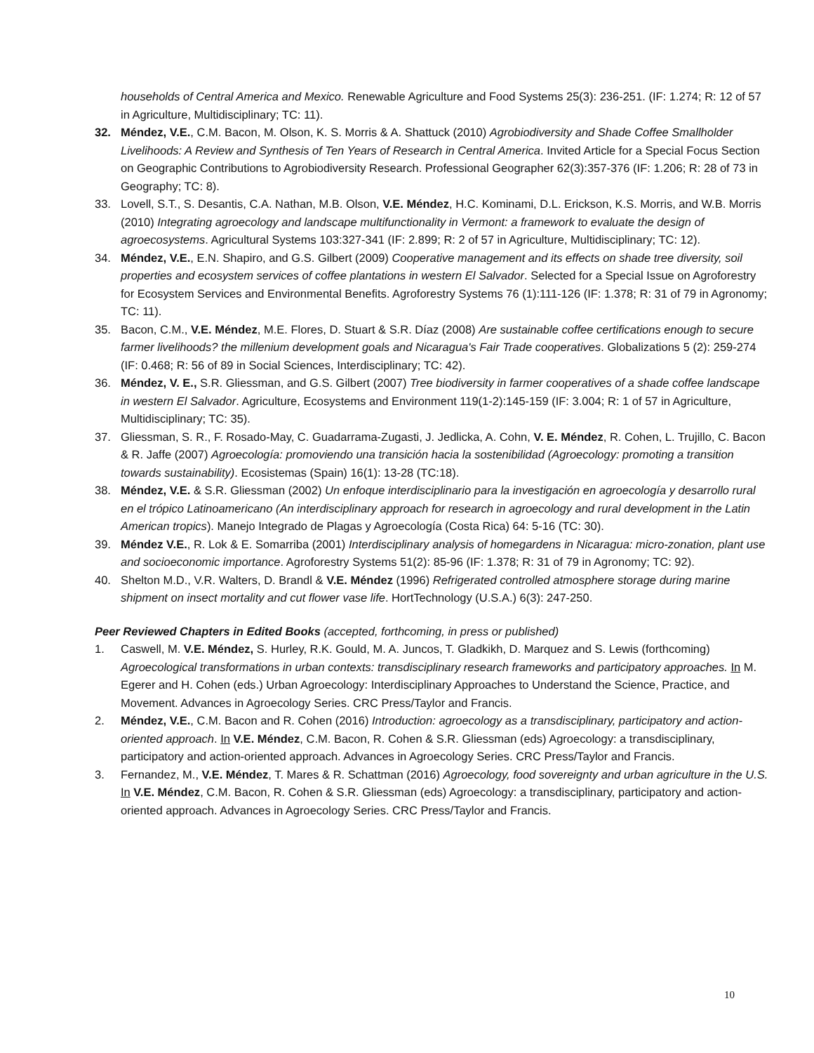households of Central America and Mexico. Renewable Agriculture and Food Systems 25(3): 236-251. (IF: 1.274; R: 12 of 57 in Agriculture, Multidisciplinary; TC: 11).
32. Méndez, V.E., C.M. Bacon, M. Olson, K. S. Morris & A. Shattuck (2010) Agrobiodiversity and Shade Coffee Smallholder Livelihoods: A Review and Synthesis of Ten Years of Research in Central America. Invited Article for a Special Focus Section on Geographic Contributions to Agrobiodiversity Research. Professional Geographer 62(3):357-376 (IF: 1.206; R: 28 of 73 in Geography; TC: 8).
33. Lovell, S.T., S. Desantis, C.A. Nathan, M.B. Olson, V.E. Méndez, H.C. Kominami, D.L. Erickson, K.S. Morris, and W.B. Morris (2010) Integrating agroecology and landscape multifunctionality in Vermont: a framework to evaluate the design of agroecosystems. Agricultural Systems 103:327-341 (IF: 2.899; R: 2 of 57 in Agriculture, Multidisciplinary; TC: 12).
34. Méndez, V.E., E.N. Shapiro, and G.S. Gilbert (2009) Cooperative management and its effects on shade tree diversity, soil properties and ecosystem services of coffee plantations in western El Salvador. Selected for a Special Issue on Agroforestry for Ecosystem Services and Environmental Benefits. Agroforestry Systems 76 (1):111-126 (IF: 1.378; R: 31 of 79 in Agronomy; TC: 11).
35. Bacon, C.M., V.E. Méndez, M.E. Flores, D. Stuart & S.R. Díaz (2008) Are sustainable coffee certifications enough to secure farmer livelihoods? the millenium development goals and Nicaragua's Fair Trade cooperatives. Globalizations 5 (2): 259-274 (IF: 0.468; R: 56 of 89 in Social Sciences, Interdisciplinary; TC: 42).
36. Méndez, V. E., S.R. Gliessman, and G.S. Gilbert (2007) Tree biodiversity in farmer cooperatives of a shade coffee landscape in western El Salvador. Agriculture, Ecosystems and Environment 119(1-2):145-159 (IF: 3.004; R: 1 of 57 in Agriculture, Multidisciplinary; TC: 35).
37. Gliessman, S. R., F. Rosado-May, C. Guadarrama-Zugasti, J. Jedlicka, A. Cohn, V. E. Méndez, R. Cohen, L. Trujillo, C. Bacon & R. Jaffe (2007) Agroecología: promoviendo una transición hacia la sostenibilidad (Agroecology: promoting a transition towards sustainability). Ecosistemas (Spain) 16(1): 13-28 (TC:18).
38. Méndez, V.E. & S.R. Gliessman (2002) Un enfoque interdisciplinario para la investigación en agroecología y desarrollo rural en el trópico Latinoamericano (An interdisciplinary approach for research in agroecology and rural development in the Latin American tropics). Manejo Integrado de Plagas y Agroecología (Costa Rica) 64: 5-16 (TC: 30).
39. Méndez V.E., R. Lok & E. Somarriba (2001) Interdisciplinary analysis of homegardens in Nicaragua: micro-zonation, plant use and socioeconomic importance. Agroforestry Systems 51(2): 85-96 (IF: 1.378; R: 31 of 79 in Agronomy; TC: 92).
40. Shelton M.D., V.R. Walters, D. Brandl & V.E. Méndez (1996) Refrigerated controlled atmosphere storage during marine shipment on insect mortality and cut flower vase life. HortTechnology (U.S.A.) 6(3): 247-250.
Peer Reviewed Chapters in Edited Books (accepted, forthcoming, in press or published)
1. Caswell, M. V.E. Méndez, S. Hurley, R.K. Gould, M. A. Juncos, T. Gladkikh, D. Marquez and S. Lewis (forthcoming) Agroecological transformations in urban contexts: transdisciplinary research frameworks and participatory approaches. In M. Egerer and H. Cohen (eds.) Urban Agroecology: Interdisciplinary Approaches to Understand the Science, Practice, and Movement. Advances in Agroecology Series. CRC Press/Taylor and Francis.
2. Méndez, V.E., C.M. Bacon and R. Cohen (2016) Introduction: agroecology as a transdisciplinary, participatory and action-oriented approach. In V.E. Méndez, C.M. Bacon, R. Cohen & S.R. Gliessman (eds) Agroecology: a transdisciplinary, participatory and action-oriented approach. Advances in Agroecology Series. CRC Press/Taylor and Francis.
3. Fernandez, M., V.E. Méndez, T. Mares & R. Schattman (2016) Agroecology, food sovereignty and urban agriculture in the U.S. In V.E. Méndez, C.M. Bacon, R. Cohen & S.R. Gliessman (eds) Agroecology: a transdisciplinary, participatory and action-oriented approach. Advances in Agroecology Series. CRC Press/Taylor and Francis.
10